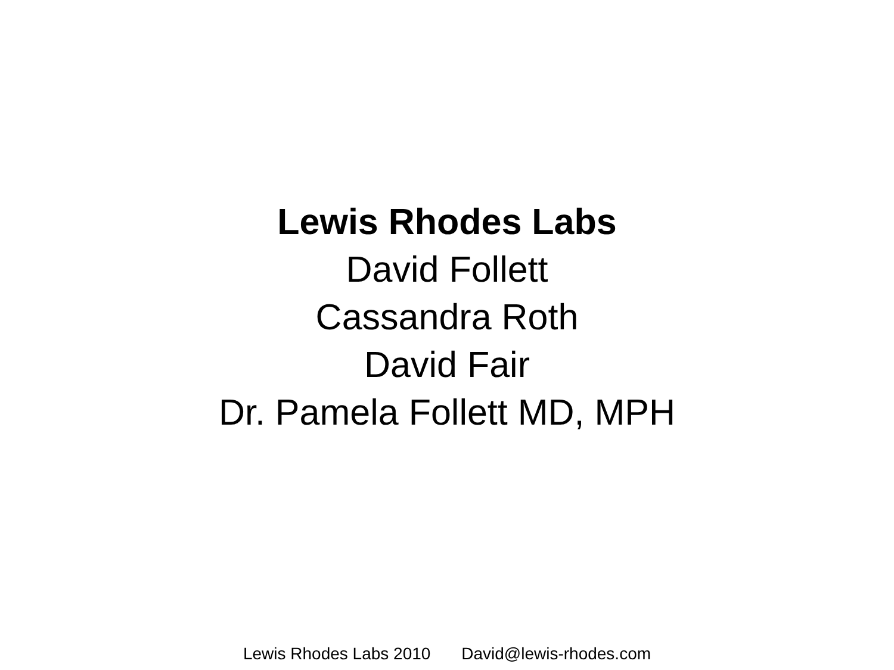Lewis Rhodes Labs
David Follett
Cassandra Roth
David Fair
Dr. Pamela Follett MD, MPH
Lewis Rhodes Labs 2010 David@lewis-rhodes.com